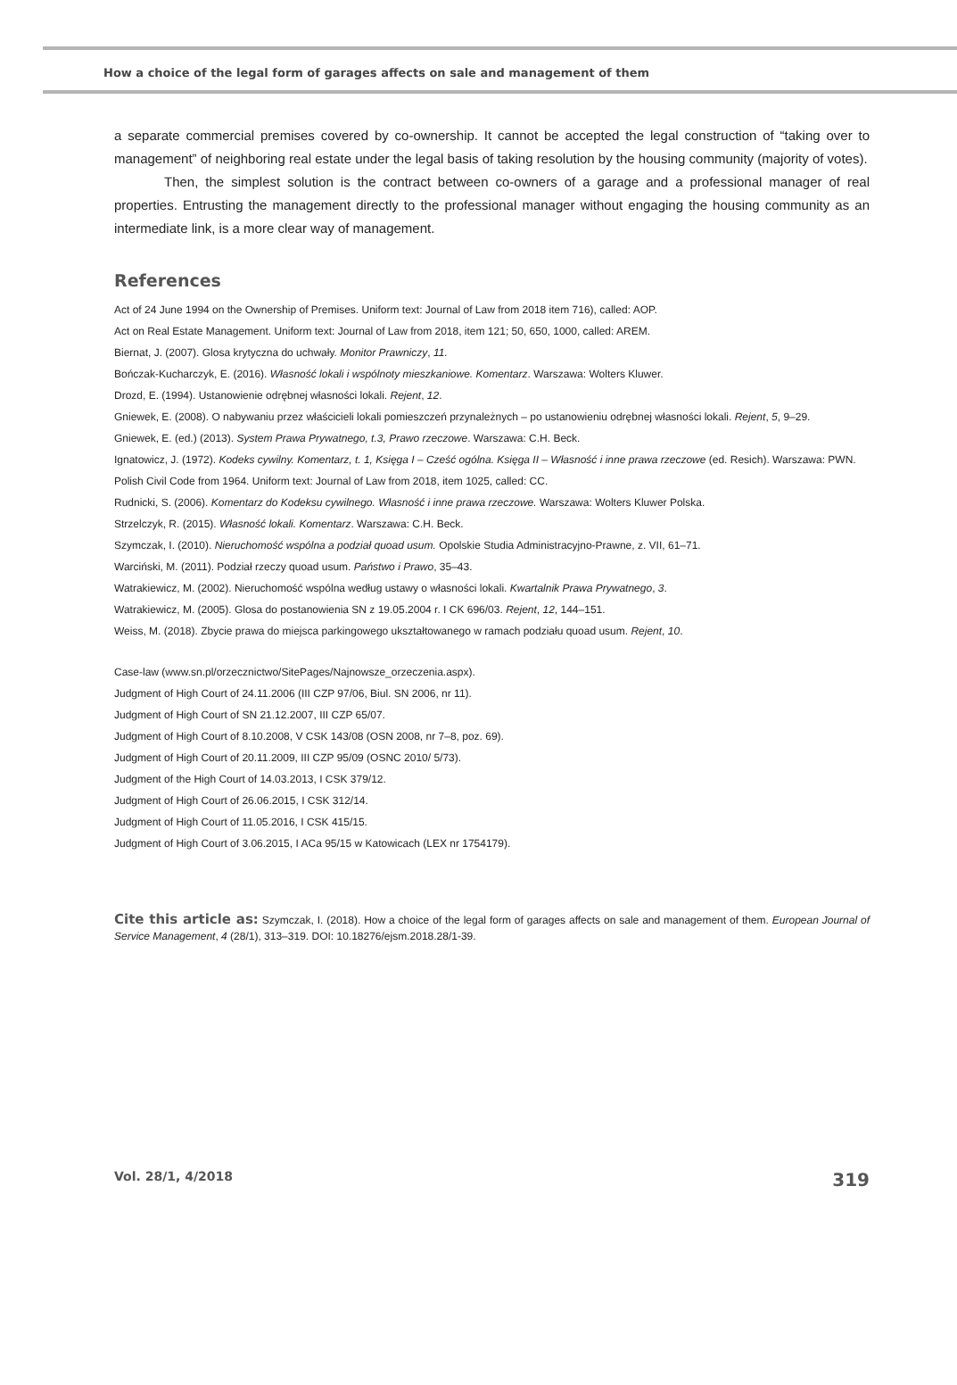How a choice of the legal form of garages affects on sale and management of them
a separate commercial premises covered by co-ownership. It cannot be accepted the legal construction of “taking over to management” of neighboring real estate under the legal basis of taking resolution by the housing community (majority of votes).
Then, the simplest solution is the contract between co-owners of a garage and a professional manager of real properties. Entrusting the management directly to the professional manager without engaging the housing community as an intermediate link, is a more clear way of management.
References
Act of 24 June 1994 on the Ownership of Premises. Uniform text: Journal of Law from 2018 item 716), called: AOP.
Act on Real Estate Management. Uniform text: Journal of Law from 2018, item 121; 50, 650, 1000, called: AREM.
Biernat, J. (2007). Glosa krytyczna do uchwały. Monitor Prawniczy, 11.
Bończak-Kucharczyk, E. (2016). Własność lokali i wspólnoty mieszkaniowe. Komentarz. Warszawa: Wolters Kluwer.
Drozd, E. (1994). Ustanowienie odrębnej własności lokali. Rejent, 12.
Gniewek, E. (2008). O nabywaniu przez właścicieli lokali pomieszczeń przynależnych – po ustanowieniu odrębnej własności lokali. Rejent, 5, 9–29.
Gniewek, E. (ed.) (2013). System Prawa Prywatnego, t.3, Prawo rzeczowe. Warszawa: C.H. Beck.
Ignatowicz, J. (1972). Kodeks cywilny. Komentarz, t. 1, Księga I – Cześć ogólna. Księga II – Własność i inne prawa rzeczowe (ed. Resich). Warszawa: PWN.
Polish Civil Code from 1964. Uniform text: Journal of Law from 2018, item 1025, called: CC.
Rudnicki, S. (2006). Komentarz do Kodeksu cywilnego. Własność i inne prawa rzeczowe. Warszawa: Wolters Kluwer Polska.
Strzelczyk, R. (2015). Własność lokali. Komentarz. Warszawa: C.H. Beck.
Szymczak, I. (2010). Nieruchomość wspólna a podział quoad usum. Opolskie Studia Administracyjno-Prawne, z. VII, 61–71.
Warciński, M. (2011). Podział rzeczy quoad usum. Państwo i Prawo, 35–43.
Watrakiewicz, M. (2002). Nieruchomość wspólna według ustawy o własności lokali. Kwartalnik Prawa Prywatnego, 3.
Watrakiewicz, M. (2005). Glosa do postanowienia SN z 19.05.2004 r. I CK 696/03. Rejent, 12, 144–151.
Weiss, M. (2018). Zbycie prawa do miejsca parkingowego ukształtowanego w ramach podziału quoad usum. Rejent, 10.
Case-law (www.sn.pl/orzecznictwo/SitePages/Najnowsze_orzeczenia.aspx).
Judgment of High Court of 24.11.2006 (III CZP 97/06, Biul. SN 2006, nr 11).
Judgment of High Court of SN 21.12.2007, III CZP 65/07.
Judgment of High Court of 8.10.2008, V CSK 143/08 (OSN 2008, nr 7–8, poz. 69).
Judgment of High Court of 20.11.2009, III CZP 95/09 (OSNC 2010/ 5/73).
Judgment of the High Court of 14.03.2013, I CSK 379/12.
Judgment of High Court of 26.06.2015, I CSK 312/14.
Judgment of High Court of 11.05.2016, I CSK 415/15.
Judgment of High Court of 3.06.2015, I ACa 95/15 w Katowicach (LEX nr 1754179).
Cite this article as: Szymczak, I. (2018). How a choice of the legal form of garages affects on sale and management of them. European Journal of Service Management, 4 (28/1), 313–319. DOI: 10.18276/ejsm.2018.28/1-39.
Vol. 28/1, 4/2018 319